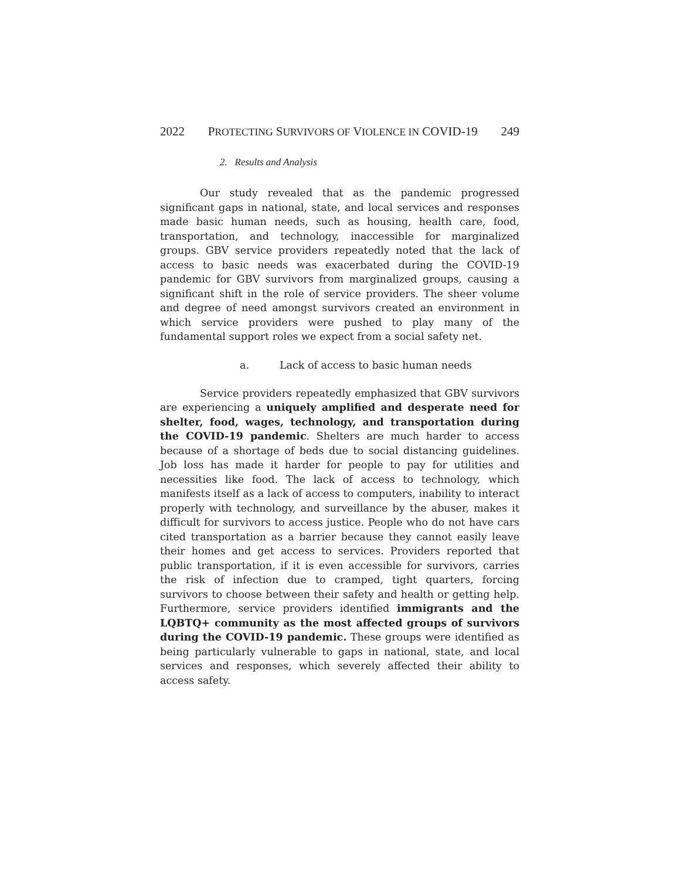2022 PROTECTING SURVIVORS OF VIOLENCE IN COVID-19 249
2. Results and Analysis
Our study revealed that as the pandemic progressed significant gaps in national, state, and local services and responses made basic human needs, such as housing, health care, food, transportation, and technology, inaccessible for marginalized groups. GBV service providers repeatedly noted that the lack of access to basic needs was exacerbated during the COVID-19 pandemic for GBV survivors from marginalized groups, causing a significant shift in the role of service providers. The sheer volume and degree of need amongst survivors created an environment in which service providers were pushed to play many of the fundamental support roles we expect from a social safety net.
a. Lack of access to basic human needs
Service providers repeatedly emphasized that GBV survivors are experiencing a uniquely amplified and desperate need for shelter, food, wages, technology, and transportation during the COVID-19 pandemic. Shelters are much harder to access because of a shortage of beds due to social distancing guidelines. Job loss has made it harder for people to pay for utilities and necessities like food. The lack of access to technology, which manifests itself as a lack of access to computers, inability to interact properly with technology, and surveillance by the abuser, makes it difficult for survivors to access justice. People who do not have cars cited transportation as a barrier because they cannot easily leave their homes and get access to services. Providers reported that public transportation, if it is even accessible for survivors, carries the risk of infection due to cramped, tight quarters, forcing survivors to choose between their safety and health or getting help. Furthermore, service providers identified immigrants and the LQBTQ+ community as the most affected groups of survivors during the COVID-19 pandemic. These groups were identified as being particularly vulnerable to gaps in national, state, and local services and responses, which severely affected their ability to access safety.